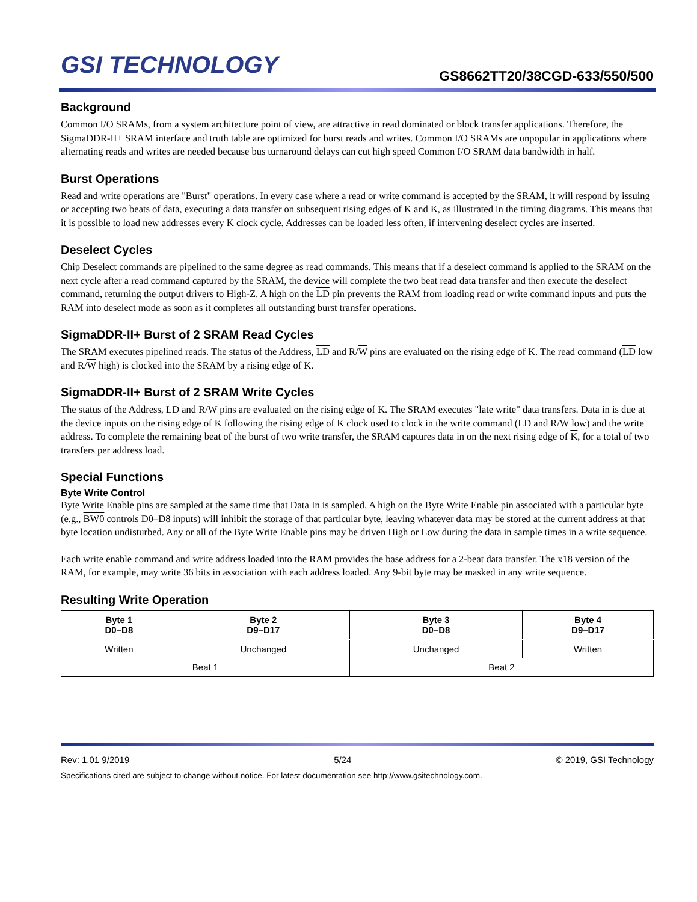GSI TECHNOLOGY
GS8662TT20/38CGD-633/550/500
Background
Common I/O SRAMs, from a system architecture point of view, are attractive in read dominated or block transfer applications. Therefore, the SigmaDDR-II+ SRAM interface and truth table are optimized for burst reads and writes. Common I/O SRAMs are unpopular in applications where alternating reads and writes are needed because bus turnaround delays can cut high speed Common I/O SRAM data bandwidth in half.
Burst Operations
Read and write operations are "Burst" operations. In every case where a read or write command is accepted by the SRAM, it will respond by issuing or accepting two beats of data, executing a data transfer on subsequent rising edges of K and K, as illustrated in the timing diagrams. This means that it is possible to load new addresses every K clock cycle. Addresses can be loaded less often, if intervening deselect cycles are inserted.
Deselect Cycles
Chip Deselect commands are pipelined to the same degree as read commands. This means that if a deselect command is applied to the SRAM on the next cycle after a read command captured by the SRAM, the device will complete the two beat read data transfer and then execute the deselect command, returning the output drivers to High-Z. A high on the LD pin prevents the RAM from loading read or write command inputs and puts the RAM into deselect mode as soon as it completes all outstanding burst transfer operations.
SigmaDDR-II+ Burst of 2 SRAM Read Cycles
The SRAM executes pipelined reads. The status of the Address, LD and R/W pins are evaluated on the rising edge of K. The read command (LD low and R/W high) is clocked into the SRAM by a rising edge of K.
SigmaDDR-II+ Burst of 2 SRAM Write Cycles
The status of the Address, LD and R/W pins are evaluated on the rising edge of K. The SRAM executes "late write" data transfers. Data in is due at the device inputs on the rising edge of K following the rising edge of K clock used to clock in the write command (LD and R/W low) and the write address. To complete the remaining beat of the burst of two write transfer, the SRAM captures data in on the next rising edge of K, for a total of two transfers per address load.
Special Functions
Byte Write Control
Byte Write Enable pins are sampled at the same time that Data In is sampled. A high on the Byte Write Enable pin associated with a particular byte (e.g., BW0 controls D0–D8 inputs) will inhibit the storage of that particular byte, leaving whatever data may be stored at the current address at that byte location undisturbed. Any or all of the Byte Write Enable pins may be driven High or Low during the data in sample times in a write sequence.
Each write enable command and write address loaded into the RAM provides the base address for a 2-beat data transfer. The x18 version of the RAM, for example, may write 36 bits in association with each address loaded. Any 9-bit byte may be masked in any write sequence.
Resulting Write Operation
| Byte 1 D0–D8 | Byte 2 D9–D17 | Byte 3 D0–D8 | Byte 4 D9–D17 |
| --- | --- | --- | --- |
| Written | Unchanged | Unchanged | Written |
| Beat 1 | | Beat 2 | |
Rev: 1.01 9/2019 5/24 © 2019, GSI Technology
Specifications cited are subject to change without notice. For latest documentation see http://www.gsitechnology.com.